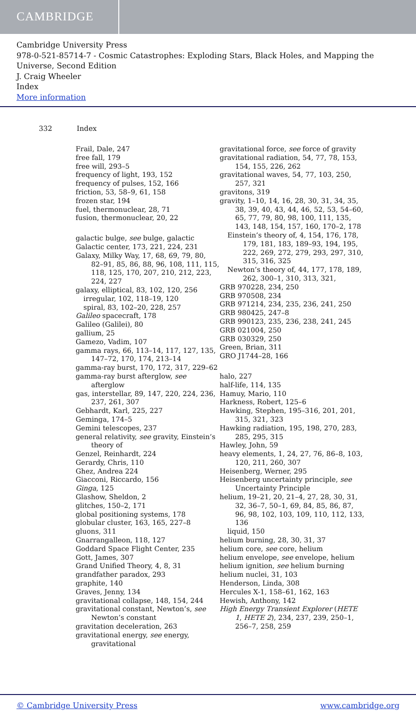CAMBRIDGE
Cambridge University Press
978-0-521-85714-7 - Cosmic Catastrophes: Exploding Stars, Black Holes, and Mapping the Universe, Second Edition
J. Craig Wheeler
Index
More information
332 Index
Frail, Dale, 247
free fall, 179
free will, 293–5
frequency of light, 193, 152
frequency of pulses, 152, 166
friction, 53, 58–9, 61, 158
frozen star, 194
fuel, thermonuclear, 28, 71
fusion, thermonuclear, 20, 22
galactic bulge, see bulge, galactic
Galactic center, 173, 221, 224, 231
Galaxy, Milky Way, 17, 68, 69, 79, 80, 82–91, 85, 86, 88, 96, 108, 111, 115, 118, 125, 170, 207, 210, 212, 223, 224, 227
galaxy, elliptical, 83, 102, 120, 256
irregular, 102, 118–19, 120
spiral, 83, 102–20, 228, 257
Galileo spacecraft, 178
Galileo (Galilei), 80
gallium, 25
Gamezo, Vadim, 107
gamma rays, 66, 113–14, 117, 127, 135, 147–72, 170, 174, 213–14
gamma-ray burst, 170, 172, 317, 229–62
gamma-ray burst afterglow, see afterglow
gas, interstellar, 89, 147, 220, 224, 236, 237, 261, 307
Gebhardt, Karl, 225, 227
Geminga, 174–5
Gemini telescopes, 237
general relativity, see gravity, Einstein’s theory of
Genzel, Reinhardt, 224
Gerardy, Chris, 110
Ghez, Andrea 224
Giacconi, Riccardo, 156
Ginga, 125
Glashow, Sheldon, 2
glitches, 150–2, 171
global positioning systems, 178
globular cluster, 163, 165, 227–8
gluons, 311
Gnarrangalleon, 118, 127
Goddard Space Flight Center, 235
Gott, James, 307
Grand Unified Theory, 4, 8, 31
grandfather paradox, 293
graphite, 140
Graves, Jenny, 134
gravitational collapse, 148, 154, 244
gravitational constant, Newton’s, see Newton’s constant
gravitation deceleration, 263
gravitational energy, see energy, gravitational
gravitational force, see force of gravity
gravitational radiation, 54, 77, 78, 153, 154, 155, 226, 262
gravitational waves, 54, 77, 103, 250, 257, 321
gravitons, 319
gravity, 1–10, 14, 16, 28, 30, 31, 34, 35, 38, 39, 40, 43, 44, 46, 52, 53, 54–60, 65, 77, 79, 80, 98, 100, 111, 135, 143, 148, 154, 157, 160, 170–2, 178
Einstein’s theory of, 4, 154, 176, 178, 179, 181, 183, 189–93, 194, 195, 222, 269, 272, 279, 293, 297, 310, 315, 316, 325
Newton’s theory of, 44, 177, 178, 189, 262, 300–1, 310, 313, 321,
GRB 970228, 234, 250
GRB 970508, 234
GRB 971214, 234, 235, 236, 241, 250
GRB 980425, 247–8
GRB 990123, 235, 236, 238, 241, 245
GRB 021004, 250
GRB 030329, 250
Green, Brian, 311
GRO J1744–28, 166
halo, 227
half-life, 114, 135
Hamuy, Mario, 110
Harkness, Robert, 125–6
Hawking, Stephen, 195–316, 201, 201, 315, 321, 323
Hawking radiation, 195, 198, 270, 283, 285, 295, 315
Hawley, John, 59
heavy elements, 1, 24, 27, 76, 86–8, 103, 120, 211, 260, 307
Heisenberg, Werner, 295
Heisenberg uncertainty principle, see Uncertainty Principle
helium, 19–21, 20, 21–4, 27, 28, 30, 31, 32, 36–7, 50–1, 69, 84, 85, 86, 87, 96, 98, 102, 103, 109, 110, 112, 133, 136
liquid, 150
helium burning, 28, 30, 31, 37
helium core, see core, helium
helium envelope, see envelope, helium
helium ignition, see helium burning
helium nuclei, 31, 103
Henderson, Linda, 308
Hercules X-1, 158–61, 162, 163
Hewish, Anthony, 142
High Energy Transient Explorer (HETE 1, HETE 2), 234, 237, 239, 250–1, 256–7, 258, 259
© Cambridge University Press www.cambridge.org